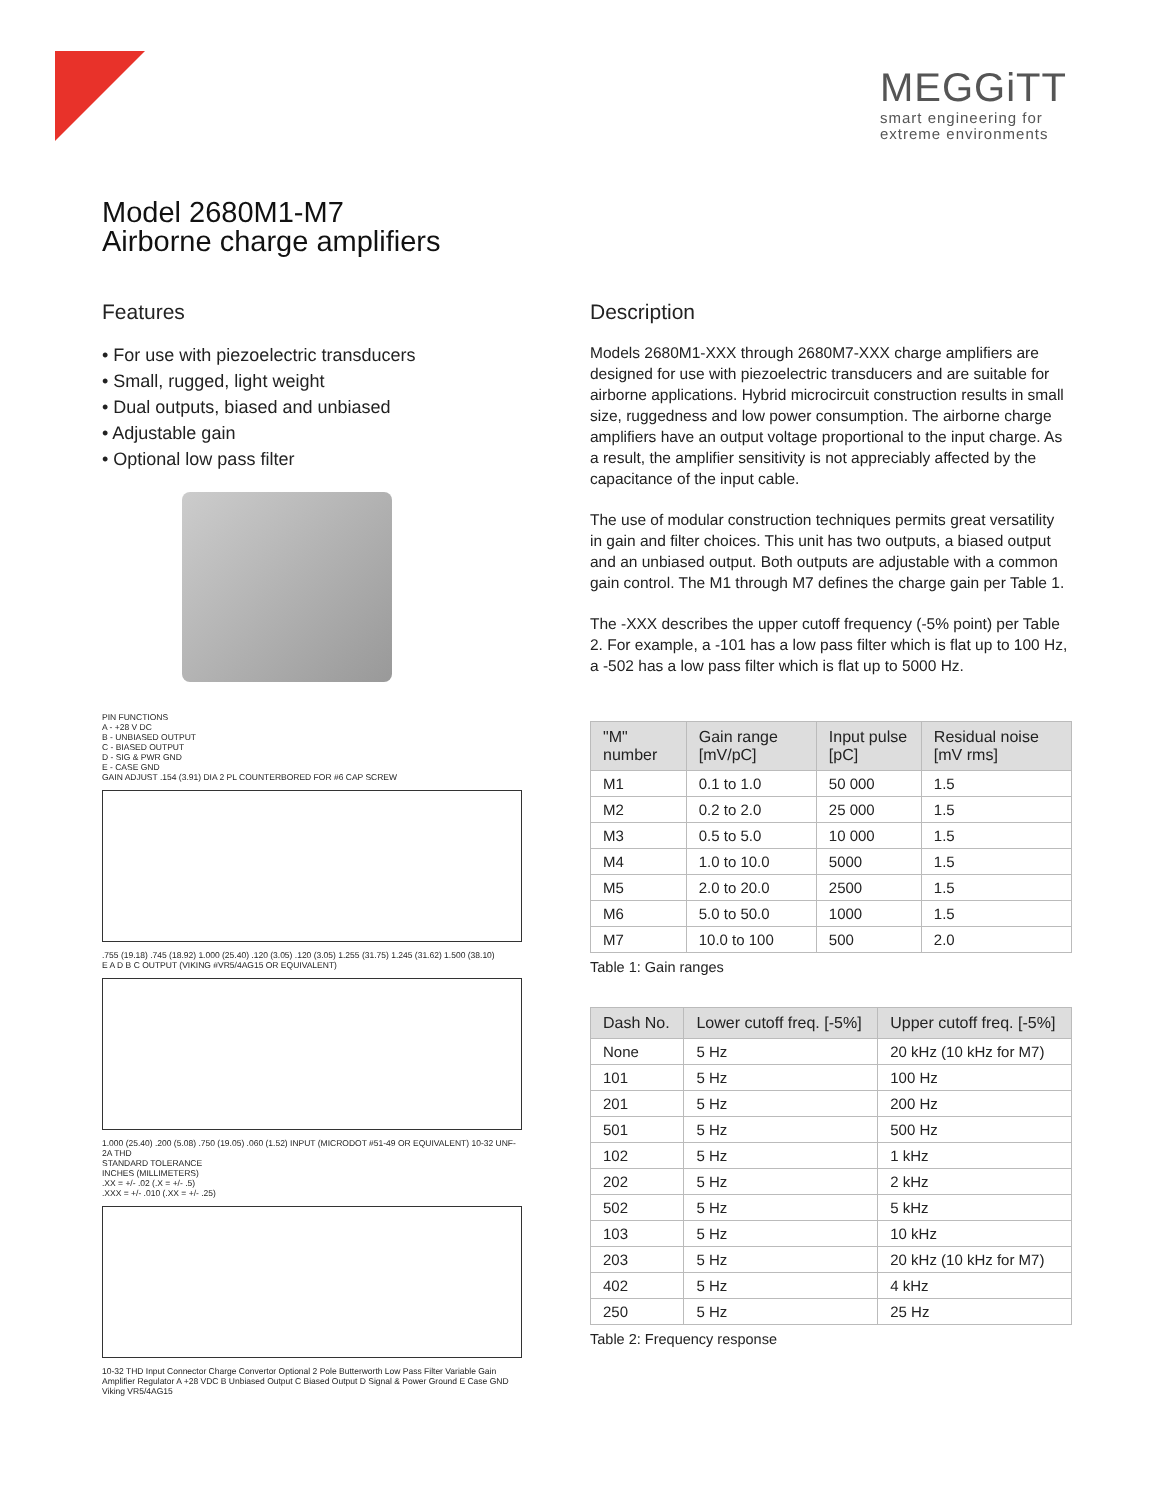MEGGiTT
smart engineering for
extreme environments
Model 2680M1-M7
Airborne charge amplifiers
Features
• For use with piezoelectric transducers
• Small, rugged, light weight
• Dual outputs, biased and unbiased
• Adjustable gain
• Optional low pass filter
PIN FUNCTIONS
A - +28 V DC
B - UNBIASED OUTPUT
C - BIASED OUTPUT
D - SIG & PWR GND
E - CASE GND
GAIN ADJUST .154 (3.91) DIA 2 PL COUNTERBORED FOR #6 CAP SCREW
.755 (19.18) .745 (18.92) 1.000 (25.40) .120 (3.05) .120 (3.05) 1.255 (31.75) 1.245 (31.62) 1.500 (38.10)
E A D B C OUTPUT (VIKING #VR5/4AG15 OR EQUIVALENT)
1.000 (25.40) .200 (5.08) .750 (19.05) .060 (1.52) INPUT (MICRODOT #51-49 OR EQUIVALENT) 10-32 UNF-2A THD
STANDARD TOLERANCE
INCHES (MILLIMETERS)
.XX = +/- .02 (.X = +/- .5)
.XXX = +/- .010 (.XX = +/- .25)
10-32 THD Input Connector Charge Convertor Optional 2 Pole Butterworth Low Pass Filter Variable Gain Amplifier Regulator A +28 VDC B Unbiased Output C Biased Output D Signal & Power Ground E Case GND Viking VR5/4AG15
Description
Models 2680M1-XXX through 2680M7-XXX charge amplifiers are designed for use with piezoelectric transducers and are suitable for airborne applications. Hybrid microcircuit construction results in small size, ruggedness and low power consumption. The airborne charge amplifiers have an output voltage proportional to the input charge. As a result, the amplifier sensitivity is not appreciably affected by the capacitance of the input cable.
The use of modular construction techniques permits great versatility in gain and filter choices. This unit has two outputs, a biased output and an unbiased output. Both outputs are adjustable with a common gain control. The M1 through M7 defines the charge gain per Table 1.
The -XXX describes the upper cutoff frequency (-5% point) per Table 2. For example, a -101 has a low pass filter which is flat up to 100 Hz, a -502 has a low pass filter which is flat up to 5000 Hz.
| "M" number | Gain range [mV/pC] | Input pulse [pC] | Residual noise [mV rms] |
| --- | --- | --- | --- |
| M1 | 0.1 to 1.0 | 50 000 | 1.5 |
| M2 | 0.2 to 2.0 | 25 000 | 1.5 |
| M3 | 0.5 to 5.0 | 10 000 | 1.5 |
| M4 | 1.0 to 10.0 | 5000 | 1.5 |
| M5 | 2.0 to 20.0 | 2500 | 1.5 |
| M6 | 5.0 to 50.0 | 1000 | 1.5 |
| M7 | 10.0 to 100 | 500 | 2.0 |
Table 1: Gain ranges
| Dash No. | Lower cutoff freq. [-5%] | Upper cutoff freq. [-5%] |
| --- | --- | --- |
| None | 5 Hz | 20 kHz (10 kHz for M7) |
| 101 | 5 Hz | 100 Hz |
| 201 | 5 Hz | 200 Hz |
| 501 | 5 Hz | 500 Hz |
| 102 | 5 Hz | 1 kHz |
| 202 | 5 Hz | 2 kHz |
| 502 | 5 Hz | 5 kHz |
| 103 | 5 Hz | 10 kHz |
| 203 | 5 Hz | 20 kHz (10 kHz for M7) |
| 402 | 5 Hz | 4 kHz |
| 250 | 5 Hz | 25 Hz |
Table 2: Frequency response